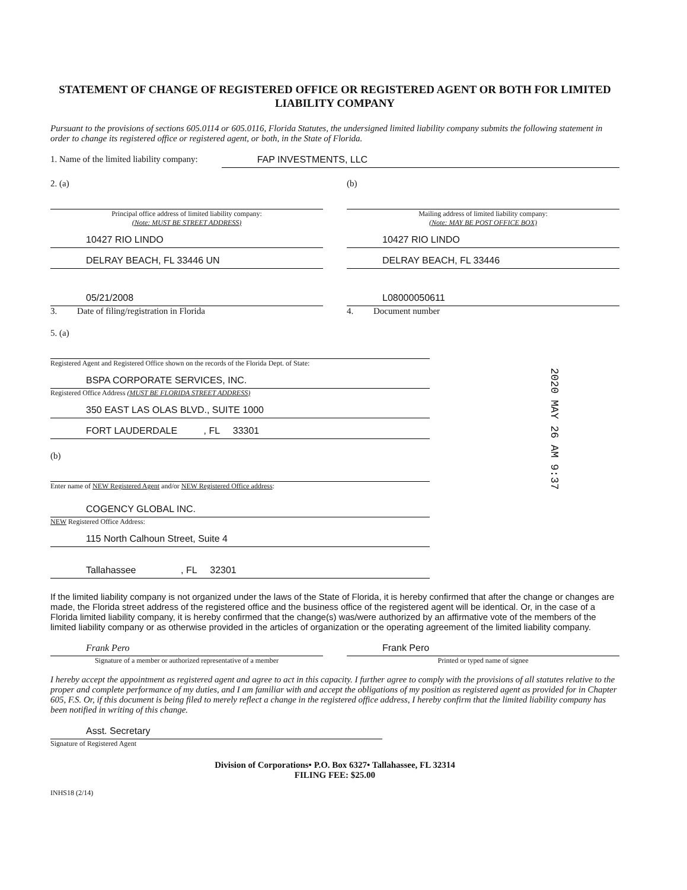STATEMENT OF CHANGE OF REGISTERED OFFICE OR REGISTERED AGENT OR BOTH FOR LIMITED LIABILITY COMPANY
Pursuant to the provisions of sections 605.0114 or 605.0116, Florida Statutes, the undersigned limited liability company submits the following statement in order to change its registered office or registered agent, or both, in the State of Florida.
1. Name of the limited liability company:
FAP INVESTMENTS, LLC
2. (a)
Principal office address of limited liability company:
(Note: MUST BE STREET ADDRESS)
10427 RIO LINDO
DELRAY BEACH, FL 33446 UN
05/21/2008
3. Date of filing/registration in Florida
(b)
Mailing address of limited liability company:
(Note: MAY BE POST OFFICE BOX)
10427 RIO LINDO
DELRAY BEACH, FL 33446
L08000050611
4. Document number
5. (a)
Registered Agent and Registered Office shown on the records of the Florida Dept. of State:
BSPA CORPORATE SERVICES, INC.
Registered Office Address (MUST BE FLORIDA STREET ADDRESS)
350 EAST LAS OLAS BLVD., SUITE 1000
FORT LAUDERDALE , FL 33301
(b)
Enter name of NEW Registered Agent and/or NEW Registered Office address:
COGENCY GLOBAL INC.
NEW Registered Office Address:
115 North Calhoun Street, Suite 4
Tallahassee , FL 32301
If the limited liability company is not organized under the laws of the State of Florida, it is hereby confirmed that after the change or changes are made, the Florida street address of the registered office and the business office of the registered agent will be identical. Or, in the case of a Florida limited liability company, it is hereby confirmed that the change(s) was/were authorized by an affirmative vote of the members of the limited liability company or as otherwise provided in the articles of organization or the operating agreement of the limited liability company.
Frank Pero
Signature of a member or authorized representative of a member
Frank Pero
Printed or typed name of signee
I hereby accept the appointment as registered agent and agree to act in this capacity. I further agree to comply with the provisions of all statutes relative to the proper and complete performance of my duties, and I am familiar with and accept the obligations of my position as registered agent as provided for in Chapter 605, F.S. Or, if this document is being filed to merely reflect a change in the registered office address, I hereby confirm that the limited liability company has been notified in writing of this change.
Asst. Secretary
Signature of Registered Agent
Division of Corporations• P.O. Box 6327• Tallahassee, FL 32314
FILING FEE: $25.00
INHS18 (2/14)
2020 MAY 26 AM 9:37